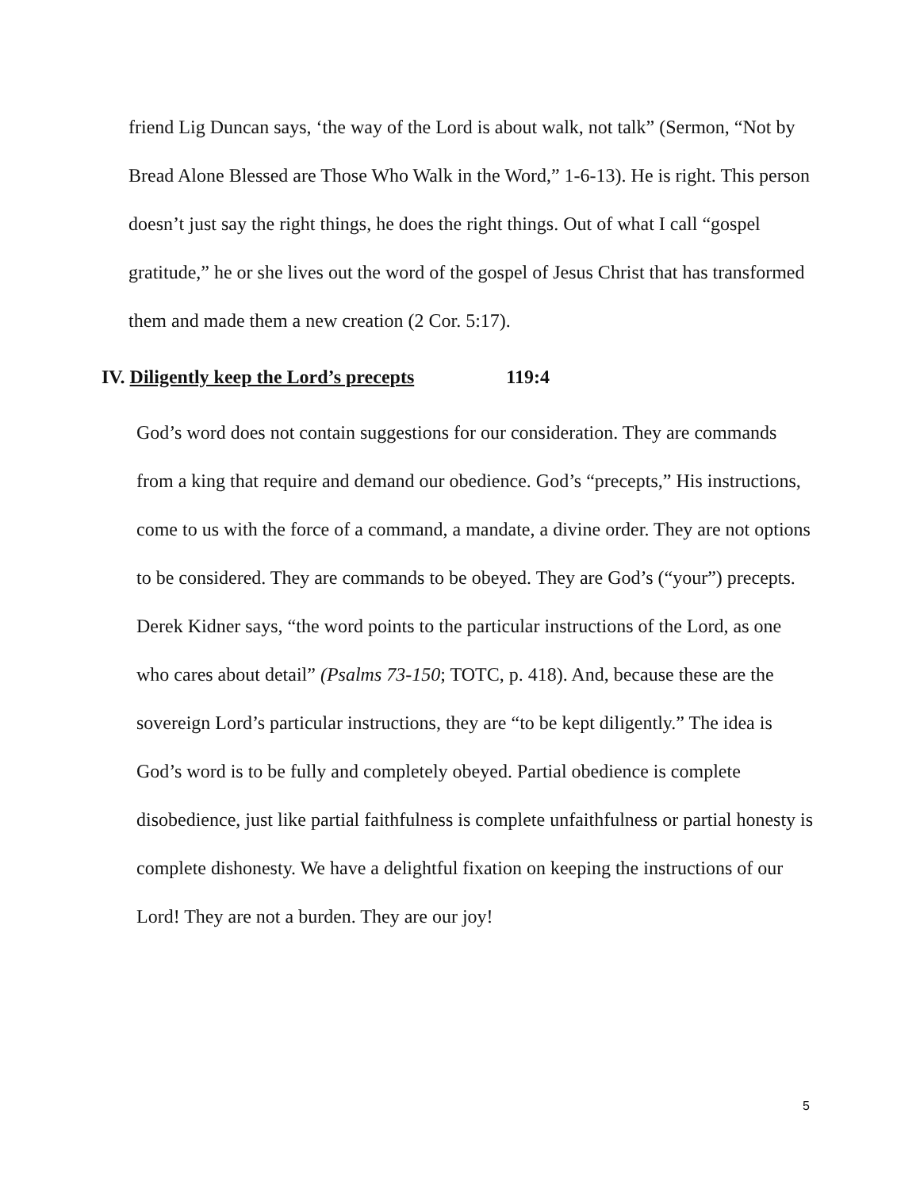friend Lig Duncan says, ‘the way of the Lord is about walk, not talk” (Sermon, “Not by Bread Alone Blessed are Those Who Walk in the Word,” 1-6-13). He is right. This person doesn’t just say the right things, he does the right things. Out of what I call “gospel gratitude,” he or she lives out the word of the gospel of Jesus Christ that has transformed them and made them a new creation (2 Cor. 5:17).
IV. Diligently keep the Lord’s precepts 119:4
God’s word does not contain suggestions for our consideration. They are commands from a king that require and demand our obedience. God’s “precepts,” His instructions, come to us with the force of a command, a mandate, a divine order. They are not options to be considered. They are commands to be obeyed. They are God’s (“your”) precepts. Derek Kidner says, “the word points to the particular instructions of the Lord, as one who cares about detail” (Psalms 73-150; TOTC, p. 418). And, because these are the sovereign Lord’s particular instructions, they are “to be kept diligently.” The idea is God’s word is to be fully and completely obeyed. Partial obedience is complete disobedience, just like partial faithfulness is complete unfaithfulness or partial honesty is complete dishonesty. We have a delightful fixation on keeping the instructions of our Lord! They are not a burden. They are our joy!
5